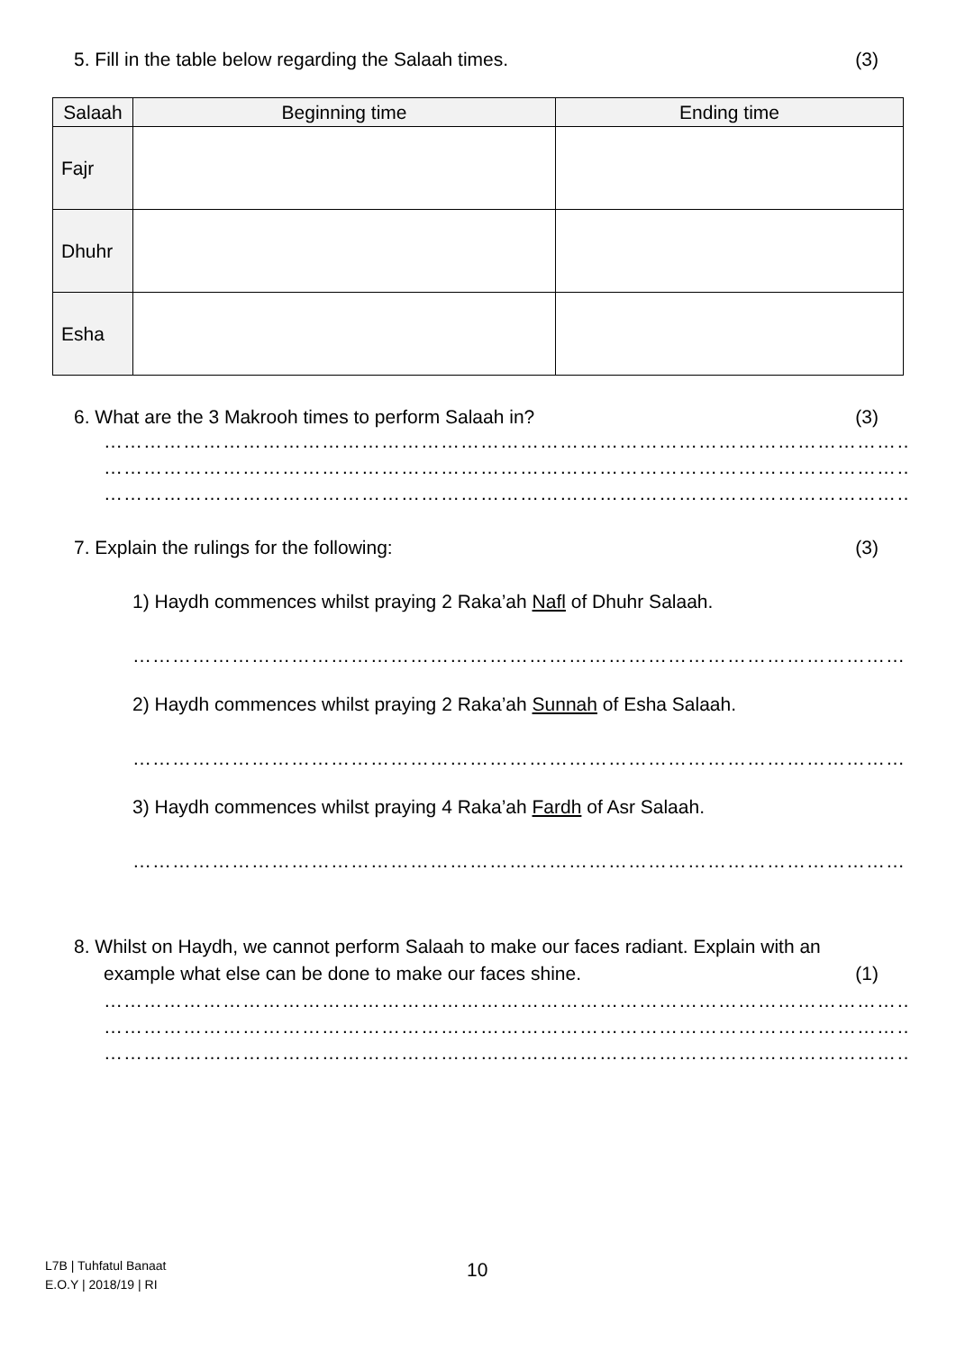5. Fill in the table below regarding the Salaah times. (3)
| Salaah | Beginning time | Ending time |
| --- | --- | --- |
| Fajr | | |
| Dhuhr | | |
| Esha | | |
6. What are the 3 Makrooh times to perform Salaah in? (3)
………………………………………………………………………………………………………………………………………………
………………………………………………………………………………………………………………………………………………
………………………………………………………………………………………………………………………………………………
7. Explain the rulings for the following: (3)
1) Haydh commences whilst praying 2 Raka’ah Nafl of Dhuhr Salaah.
………………………………………………………………………………………………………………………………………………
2) Haydh commences whilst praying 2 Raka’ah Sunnah of Esha Salaah.
………………………………………………………………………………………………………………………………………………
3) Haydh commences whilst praying 4 Raka’ah Fardh of Asr Salaah.
………………………………………………………………………………………………………………………………………………
8. Whilst on Haydh, we cannot perform Salaah to make our faces radiant. Explain with an
example what else can be done to make our faces shine. (1)
………………………………………………………………………………………………………………………………………………
………………………………………………………………………………………………………………………………………………
………………………………………………………………………………………………………………………………………………
L7B | Tuhfatul Banaat
E.O.Y | 2018/19 | RI
10